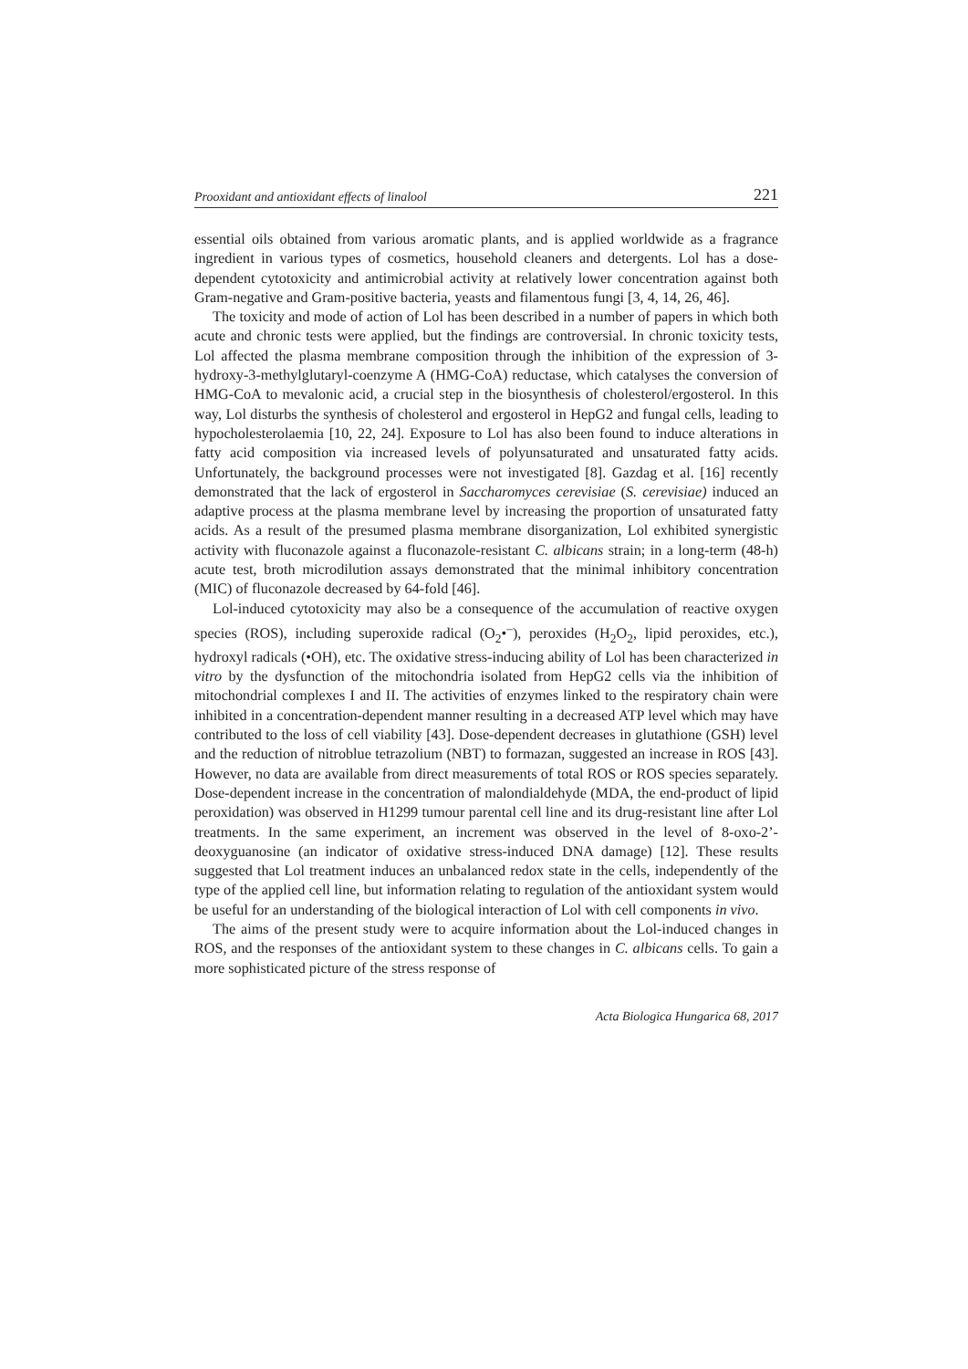Prooxidant and antioxidant effects of linalool 221
essential oils obtained from various aromatic plants, and is applied worldwide as a fragrance ingredient in various types of cosmetics, household cleaners and detergents. Lol has a dose-dependent cytotoxicity and antimicrobial activity at relatively lower concentration against both Gram-negative and Gram-positive bacteria, yeasts and filamentous fungi [3, 4, 14, 26, 46].
The toxicity and mode of action of Lol has been described in a number of papers in which both acute and chronic tests were applied, but the findings are controversial. In chronic toxicity tests, Lol affected the plasma membrane composition through the inhibition of the expression of 3-hydroxy-3-methylglutaryl-coenzyme A (HMG-CoA) reductase, which catalyses the conversion of HMG-CoA to mevalonic acid, a crucial step in the biosynthesis of cholesterol/ergosterol. In this way, Lol disturbs the synthesis of cholesterol and ergosterol in HepG2 and fungal cells, leading to hypocholesterolaemia [10, 22, 24]. Exposure to Lol has also been found to induce alterations in fatty acid composition via increased levels of polyunsaturated and unsaturated fatty acids. Unfortunately, the background processes were not investigated [8]. Gazdag et al. [16] recently demonstrated that the lack of ergosterol in Saccharomyces cerevisiae (S. cerevisiae) induced an adaptive process at the plasma membrane level by increasing the proportion of unsaturated fatty acids. As a result of the presumed plasma membrane disorganization, Lol exhibited synergistic activity with fluconazole against a fluconazole-resistant C. albicans strain; in a long-term (48-h) acute test, broth microdilution assays demonstrated that the minimal inhibitory concentration (MIC) of fluconazole decreased by 64-fold [46].
Lol-induced cytotoxicity may also be a consequence of the accumulation of reactive oxygen species (ROS), including superoxide radical (O<sub>2</sub>•<sup>–</sup>), peroxides (H<sub>2</sub>O<sub>2</sub>, lipid peroxides, etc.), hydroxyl radicals (•OH), etc. The oxidative stress-inducing ability of Lol has been characterized in vitro by the dysfunction of the mitochondria isolated from HepG2 cells via the inhibition of mitochondrial complexes I and II. The activities of enzymes linked to the respiratory chain were inhibited in a concentration-dependent manner resulting in a decreased ATP level which may have contributed to the loss of cell viability [43]. Dose-dependent decreases in glutathione (GSH) level and the reduction of nitroblue tetrazolium (NBT) to formazan, suggested an increase in ROS [43]. However, no data are available from direct measurements of total ROS or ROS species separately. Dose-dependent increase in the concentration of malondialdehyde (MDA, the end-product of lipid peroxidation) was observed in H1299 tumour parental cell line and its drug-resistant line after Lol treatments. In the same experiment, an increment was observed in the level of 8-oxo-2’-deoxyguanosine (an indicator of oxidative stress-induced DNA damage) [12]. These results suggested that Lol treatment induces an unbalanced redox state in the cells, independently of the type of the applied cell line, but information relating to regulation of the antioxidant system would be useful for an understanding of the biological interaction of Lol with cell components in vivo.
The aims of the present study were to acquire information about the Lol-induced changes in ROS, and the responses of the antioxidant system to these changes in C. albicans cells. To gain a more sophisticated picture of the stress response of
Acta Biologica Hungarica 68, 2017